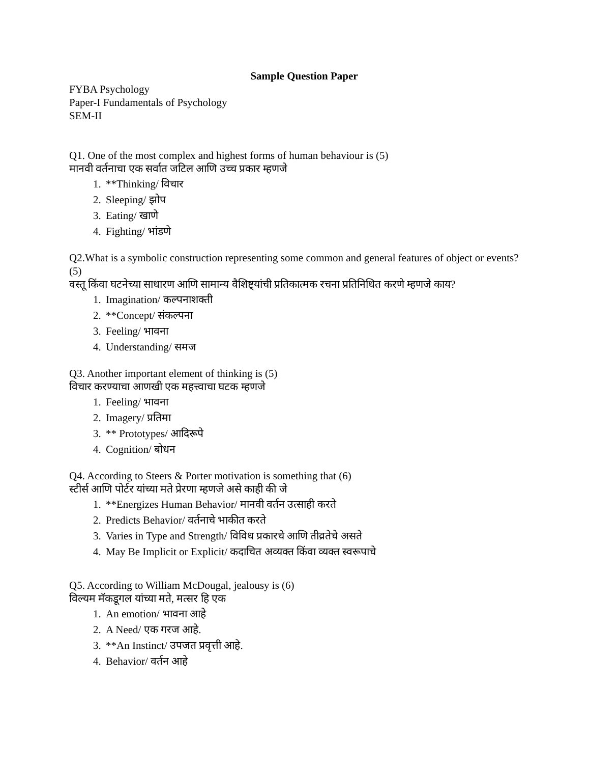Sample Question Paper
FYBA Psychology
Paper-I Fundamentals of Psychology
SEM-II
Q1. One of the most complex and highest forms of human behaviour is (5)
मानवी वर्तनाचा एक सर्वात जटिल आणि उच्च प्रकार म्हणजे
1. **Thinking/ विचार
2. Sleeping/ झोप
3. Eating/ खाणे
4. Fighting/ भांडणे
Q2.What is a symbolic construction representing some common and general features of object or events? (5)
वस्तू किंवा घटनेच्या साधारण आणि सामान्य वैशिष्ट्यांची प्रतिकात्मक रचना प्रतिनिधित करणे म्हणजे काय?
1. Imagination/ कल्पनाशक्ती
2. **Concept/ संकल्पना
3. Feeling/ भावना
4. Understanding/ समज
Q3. Another important element of thinking is (5)
विचार करण्याचा आणखी एक महत्त्वाचा घटक म्हणजे
1. Feeling/ भावना
2. Imagery/ प्रतिमा
3. ** Prototypes/ आदिरूपे
4. Cognition/ बोधन
Q4. According to Steers & Porter motivation is something that (6)
स्टीर्स आणि पोर्टर यांच्या मते प्रेरणा म्हणजे असे काही की जे
1. **Energizes Human Behavior/ मानवी वर्तन उत्साही करते
2. Predicts Behavior/ वर्तनाचे भाकीत करते
3. Varies in Type and Strength/ विविध प्रकारचे आणि तीव्रतेचे असते
4. May Be Implicit or Explicit/ कदाचित अव्यक्त किंवा व्यक्त स्वरूपाचे
Q5. According to William McDougal, jealousy is (6)
विल्यम मॅकडूगल यांच्या मते, मत्सर हि एक
1. An emotion/ भावना आहे
2. A Need/ एक गरज आहे.
3. **An Instinct/ उपजत प्रवृत्ती आहे.
4. Behavior/ वर्तन आहे